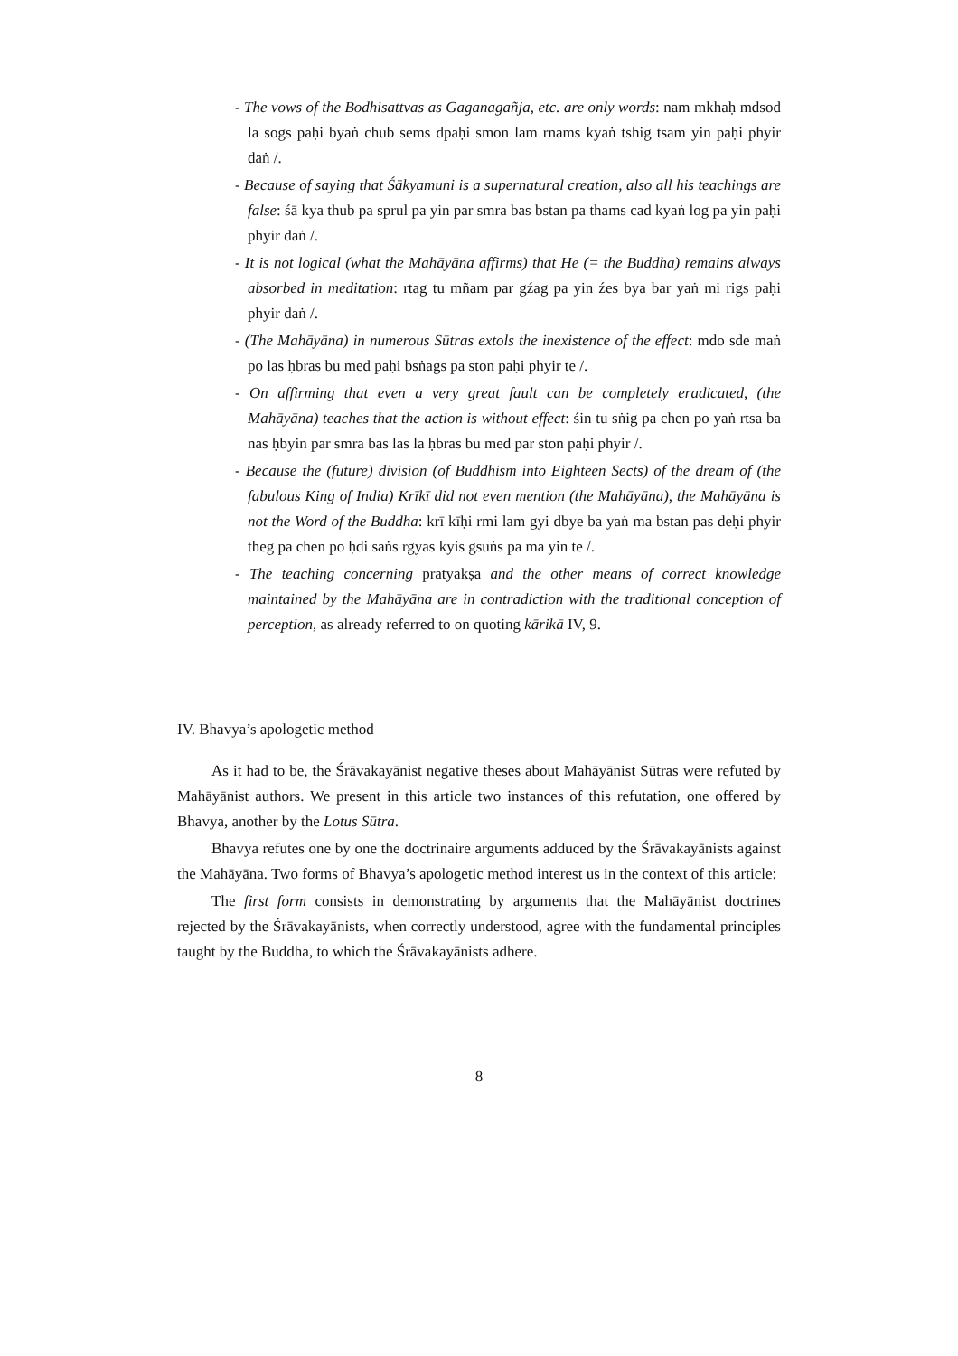- The vows of the Bodhisattvas as Gaganagañja, etc. are only words: nam mkhaḥ mdsod la sogs paḥi byaṅ chub sems dpaḥi smon lam rnams kyaṅ tshig tsam yin paḥi phyir daṅ /.
- Because of saying that Śākyamuni is a supernatural creation, also all his teachings are false: śā kya thub pa sprul pa yin par smra bas bstan pa thams cad kyaṅ log pa yin paḥi phyir daṅ /.
- It is not logical (what the Mahāyāna affirms) that He (= the Buddha) remains always absorbed in meditation: rtag tu mñam par gźag pa yin źes bya bar yaṅ mi rigs paḥi phyir daṅ /.
- (The Mahāyāna) in numerous Sūtras extols the inexistence of the effect: mdo sde maṅ po las ḥbras bu med paḥi bsṅags pa ston paḥi phyir te /.
- On affirming that even a very great fault can be completely eradicated, (the Mahāyāna) teaches that the action is without effect: śin tu sṅig pa chen po yaṅ rtsa ba nas ḥbyin par smra bas las la ḥbras bu med par ston paḥi phyir /.
- Because the (future) division (of Buddhism into Eighteen Sects) of the dream of (the fabulous King of India) Krīkī did not even mention (the Mahāyāna), the Mahāyāna is not the Word of the Buddha: krī kīḥi rmi lam gyi dbye ba yaṅ ma bstan pas deḥi phyir theg pa chen po ḥdi saṅs rgyas kyis gsuṅs pa ma yin te /.
- The teaching concerning pratyakṣa and the other means of correct knowledge maintained by the Mahāyāna are in contradiction with the traditional conception of perception, as already referred to on quoting kārikā IV, 9.
IV. Bhavya’s apologetic method
As it had to be, the Śrāvakayānist negative theses about Mahāyānist Sūtras were refuted by Mahāyānist authors. We present in this article two instances of this refutation, one offered by Bhavya, another by the Lotus Sūtra.
Bhavya refutes one by one the doctrinaire arguments adduced by the Śrāvakayānists against the Mahāyāna. Two forms of Bhavya’s apologetic method interest us in the context of this article:
The first form consists in demonstrating by arguments that the Mahāyānist doctrines rejected by the Śrāvakayānists, when correctly understood, agree with the fundamental principles taught by the Buddha, to which the Śrāvakayānists adhere.
8